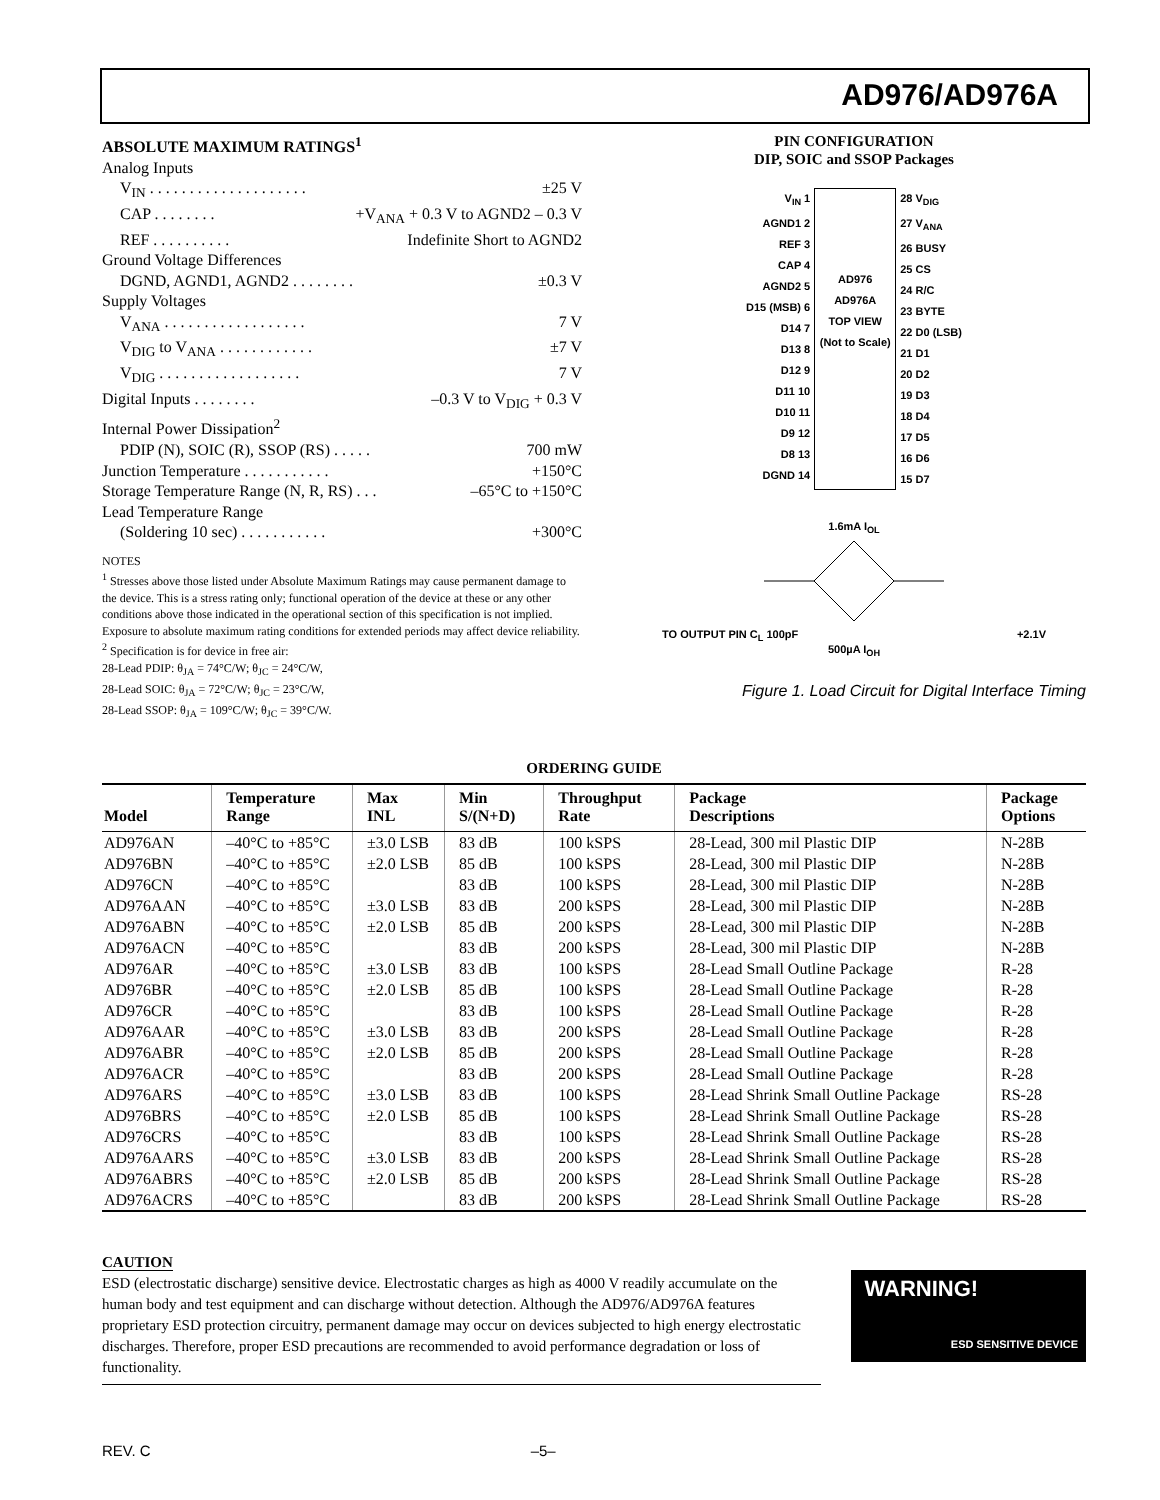AD976/AD976A
ABSOLUTE MAXIMUM RATINGS<sup>1</sup>
Analog Inputs
V<sub>IN</sub> . . . . . . . . . . . . . . . . . . . . ±25 V
CAP . . . . . . . . +V<sub>ANA</sub> + 0.3 V to AGND2 – 0.3 V
REF . . . . . . . . . . Indefinite Short to AGND2
Ground Voltage Differences
DGND, AGND1, AGND2 . . . . . . . . ±0.3 V
Supply Voltages
V<sub>ANA</sub> . . . . . . . . . . . . . . . . . . 7 V
V<sub>DIG</sub> to V<sub>ANA</sub> . . . . . . . . . . . . ±7 V
V<sub>DIG</sub> . . . . . . . . . . . . . . . . . . 7 V
Digital Inputs . . . . . . . . –0.3 V to V<sub>DIG</sub> + 0.3 V
Internal Power Dissipation<sup>2</sup>
PDIP (N), SOIC (R), SSOP (RS) . . . . . 700 mW
Junction Temperature . . . . . . . . . . . +150°C
Storage Temperature Range (N, R, RS) . . . –65°C to +150°C
Lead Temperature Range
(Soldering 10 sec) . . . . . . . . . . . +300°C
NOTES
<sup>1</sup> Stresses above those listed under Absolute Maximum Ratings may cause permanent damage to the device. This is a stress rating only; functional operation of the device at these or any other conditions above those indicated in the operational section of this specification is not implied. Exposure to absolute maximum rating conditions for extended periods may affect device reliability.
<sup>2</sup> Specification is for device in free air:
28-Lead PDIP: θ<sub>JA</sub> = 74°C/W; θ<sub>JC</sub> = 24°C/W,
28-Lead SOIC: θ<sub>JA</sub> = 72°C/W; θ<sub>JC</sub> = 23°C/W,
28-Lead SSOP: θ<sub>JA</sub> = 109°C/W; θ<sub>JC</sub> = 39°C/W.
PIN CONFIGURATION
DIP, SOIC and SSOP Packages
V<sub>IN</sub> 1
AGND1 2
REF 3
CAP 4
AGND2 5
D15 (MSB) 6
D14 7
D13 8
D12 9
D11 10
D10 11
D9 12
D8 13
DGND 14
AD976
AD976A
TOP VIEW
(Not to Scale)
28 V<sub>DIG</sub>
27 V<sub>ANA</sub>
26 BUSY
25 CS
24 R/C
23 BYTE
22 D0 (LSB)
21 D1
20 D2
19 D3
18 D4
17 D5
16 D6
15 D7
1.6mA I<sub>OL</sub>
TO OUTPUT PIN C<sub>L</sub> 100pF +2.1V
500µA I<sub>OH</sub>
Figure 1. Load Circuit for Digital Interface Timing
ORDERING GUIDE
| Model | Temperature Range | Max INL | Min S/(N+D) | Throughput Rate | Package Descriptions | Package Options |
| --- | --- | --- | --- | --- | --- | --- |
| AD976AN | –40°C to +85°C | ±3.0 LSB | 83 dB | 100 kSPS | 28-Lead, 300 mil Plastic DIP | N-28B |
| AD976BN | –40°C to +85°C | ±2.0 LSB | 85 dB | 100 kSPS | 28-Lead, 300 mil Plastic DIP | N-28B |
| AD976CN | –40°C to +85°C | | 83 dB | 100 kSPS | 28-Lead, 300 mil Plastic DIP | N-28B |
| AD976AAN | –40°C to +85°C | ±3.0 LSB | 83 dB | 200 kSPS | 28-Lead, 300 mil Plastic DIP | N-28B |
| AD976ABN | –40°C to +85°C | ±2.0 LSB | 85 dB | 200 kSPS | 28-Lead, 300 mil Plastic DIP | N-28B |
| AD976ACN | –40°C to +85°C | | 83 dB | 200 kSPS | 28-Lead, 300 mil Plastic DIP | N-28B |
| AD976AR | –40°C to +85°C | ±3.0 LSB | 83 dB | 100 kSPS | 28-Lead Small Outline Package | R-28 |
| AD976BR | –40°C to +85°C | ±2.0 LSB | 85 dB | 100 kSPS | 28-Lead Small Outline Package | R-28 |
| AD976CR | –40°C to +85°C | | 83 dB | 100 kSPS | 28-Lead Small Outline Package | R-28 |
| AD976AAR | –40°C to +85°C | ±3.0 LSB | 83 dB | 200 kSPS | 28-Lead Small Outline Package | R-28 |
| AD976ABR | –40°C to +85°C | ±2.0 LSB | 85 dB | 200 kSPS | 28-Lead Small Outline Package | R-28 |
| AD976ACR | –40°C to +85°C | | 83 dB | 200 kSPS | 28-Lead Small Outline Package | R-28 |
| AD976ARS | –40°C to +85°C | ±3.0 LSB | 83 dB | 100 kSPS | 28-Lead Shrink Small Outline Package | RS-28 |
| AD976BRS | –40°C to +85°C | ±2.0 LSB | 85 dB | 100 kSPS | 28-Lead Shrink Small Outline Package | RS-28 |
| AD976CRS | –40°C to +85°C | | 83 dB | 100 kSPS | 28-Lead Shrink Small Outline Package | RS-28 |
| AD976AARS | –40°C to +85°C | ±3.0 LSB | 83 dB | 200 kSPS | 28-Lead Shrink Small Outline Package | RS-28 |
| AD976ABRS | –40°C to +85°C | ±2.0 LSB | 85 dB | 200 kSPS | 28-Lead Shrink Small Outline Package | RS-28 |
| AD976ACRS | –40°C to +85°C | | 83 dB | 200 kSPS | 28-Lead Shrink Small Outline Package | RS-28 |
CAUTION
ESD (electrostatic discharge) sensitive device. Electrostatic charges as high as 4000 V readily accumulate on the human body and test equipment and can discharge without detection. Although the AD976/AD976A features proprietary ESD protection circuitry, permanent damage may occur on devices subjected to high energy electrostatic discharges. Therefore, proper ESD precautions are recommended to avoid performance degradation or loss of functionality.
WARNING!
ESD SENSITIVE DEVICE
REV. C –5–